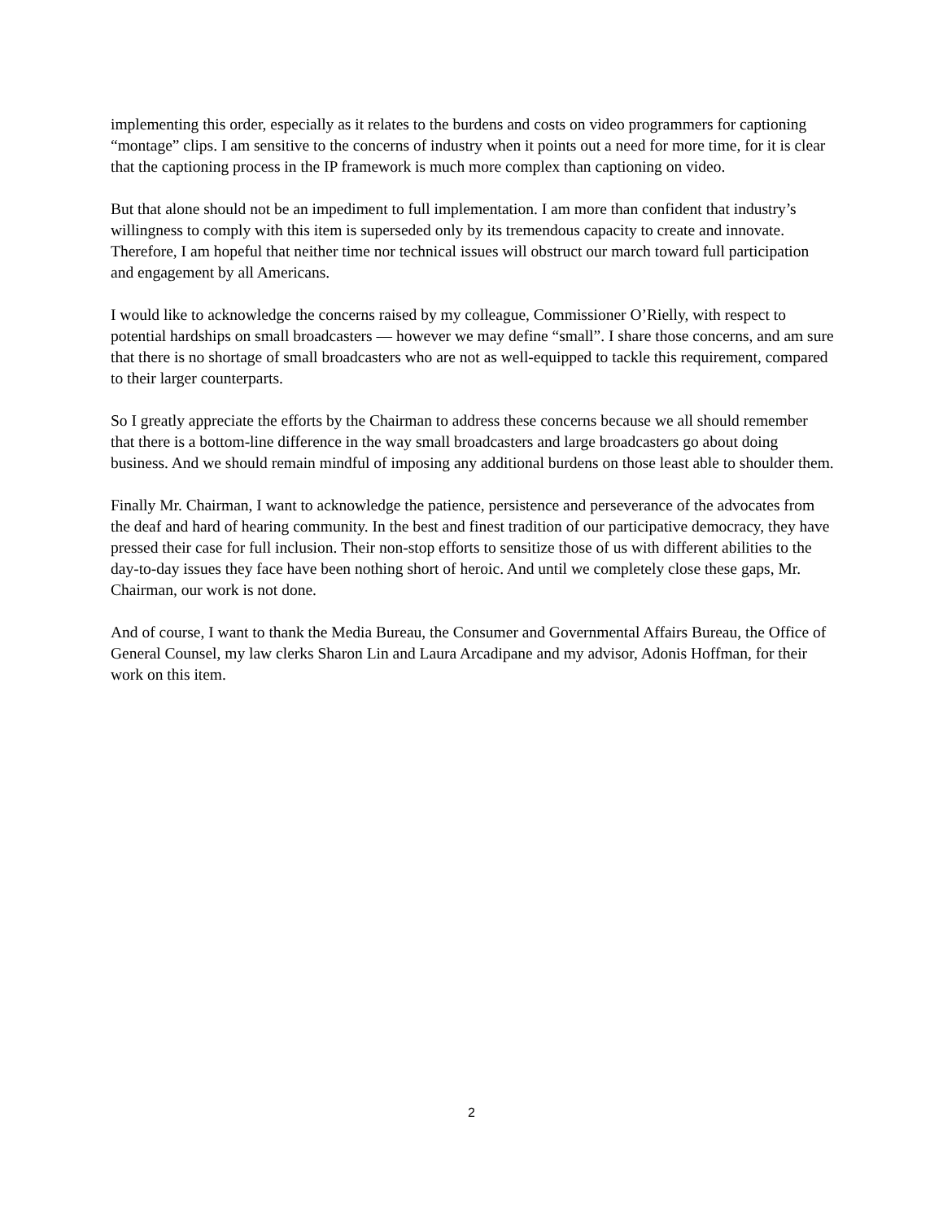implementing this order, especially as it relates to the burdens and costs on video programmers for captioning “montage” clips. I am sensitive to the concerns of industry when it points out a need for more time, for it is clear that the captioning process in the IP framework is much more complex than captioning on video.
But that alone should not be an impediment to full implementation. I am more than confident that industry’s willingness to comply with this item is superseded only by its tremendous capacity to create and innovate. Therefore, I am hopeful that neither time nor technical issues will obstruct our march toward full participation and engagement by all Americans.
I would like to acknowledge the concerns raised by my colleague, Commissioner O’Rielly, with respect to potential hardships on small broadcasters — however we may define “small”. I share those concerns, and am sure that there is no shortage of small broadcasters who are not as well-equipped to tackle this requirement, compared to their larger counterparts.
So I greatly appreciate the efforts by the Chairman to address these concerns because we all should remember that there is a bottom-line difference in the way small broadcasters and large broadcasters go about doing business. And we should remain mindful of imposing any additional burdens on those least able to shoulder them.
Finally Mr. Chairman, I want to acknowledge the patience, persistence and perseverance of the advocates from the deaf and hard of hearing community. In the best and finest tradition of our participative democracy, they have pressed their case for full inclusion. Their non-stop efforts to sensitize those of us with different abilities to the day-to-day issues they face have been nothing short of heroic. And until we completely close these gaps, Mr. Chairman, our work is not done.
And of course, I want to thank the Media Bureau, the Consumer and Governmental Affairs Bureau, the Office of General Counsel, my law clerks Sharon Lin and Laura Arcadipane and my advisor, Adonis Hoffman, for their work on this item.
2